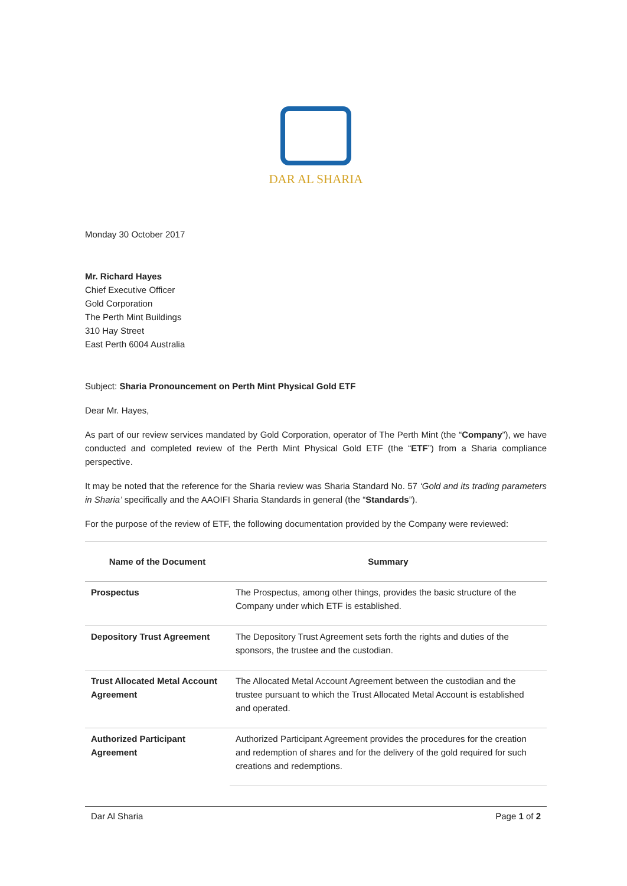DAR AL SHARIA
Monday 30 October 2017
Mr. Richard Hayes
Chief Executive Officer
Gold Corporation
The Perth Mint Buildings
310 Hay Street
East Perth 6004 Australia
Subject: Sharia Pronouncement on Perth Mint Physical Gold ETF
Dear Mr. Hayes,
As part of our review services mandated by Gold Corporation, operator of The Perth Mint (the “Company”), we have conducted and completed review of the Perth Mint Physical Gold ETF (the “ETF”) from a Sharia compliance perspective.
It may be noted that the reference for the Sharia review was Sharia Standard No. 57 ‘Gold and its trading parameters in Sharia’ specifically and the AAOIFI Sharia Standards in general (the “Standards”).
For the purpose of the review of ETF, the following documentation provided by the Company were reviewed:
| Name of the Document | Summary |
| --- | --- |
| Prospectus | The Prospectus, among other things, provides the basic structure of the Company under which ETF is established. |
| Depository Trust Agreement | The Depository Trust Agreement sets forth the rights and duties of the sponsors, the trustee and the custodian. |
| Trust Allocated Metal Account Agreement | The Allocated Metal Account Agreement between the custodian and the trustee pursuant to which the Trust Allocated Metal Account is established and operated. |
| Authorized Participant Agreement | Authorized Participant Agreement provides the procedures for the creation and redemption of shares and for the delivery of the gold required for such creations and redemptions. |
Dar Al Sharia Page 1 of 2